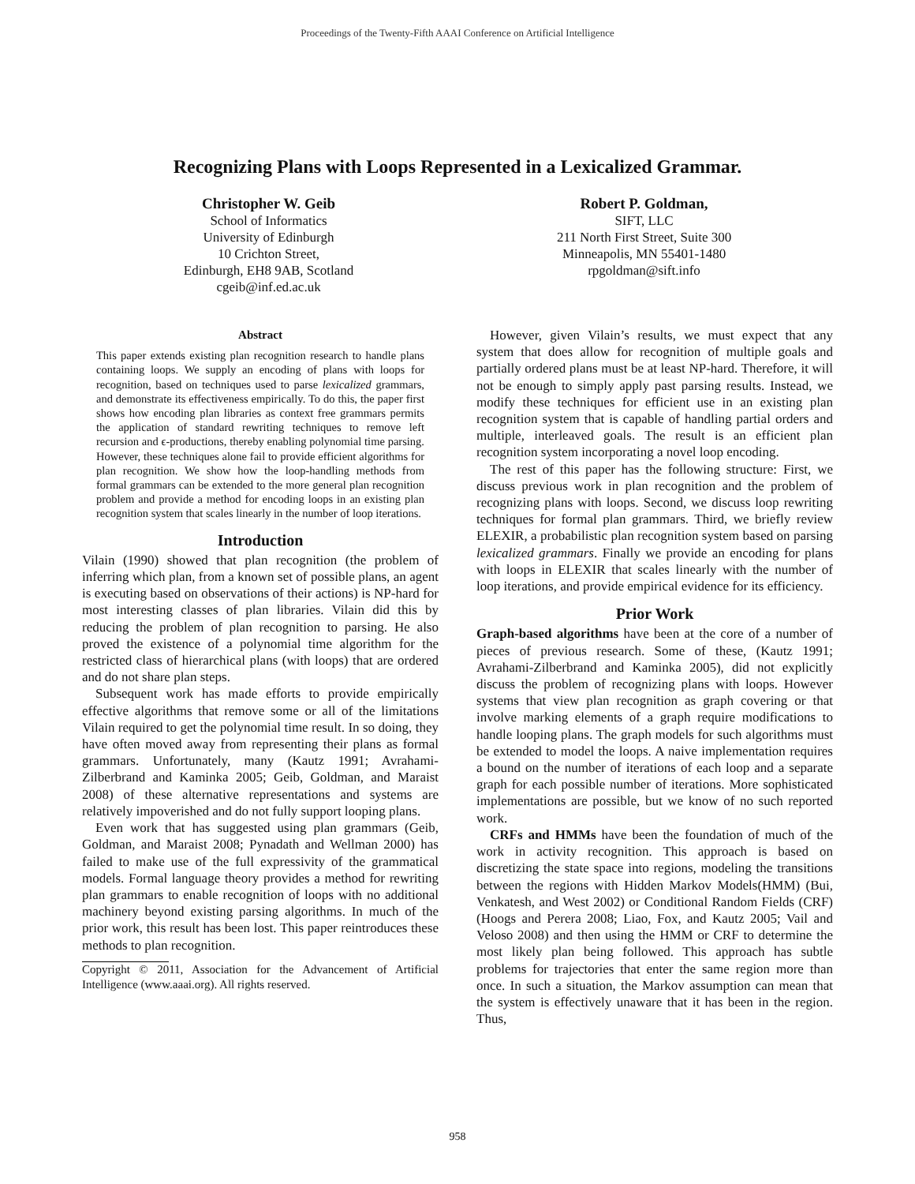Proceedings of the Twenty-Fifth AAAI Conference on Artificial Intelligence
Recognizing Plans with Loops Represented in a Lexicalized Grammar.
Christopher W. Geib
School of Informatics
University of Edinburgh
10 Crichton Street,
Edinburgh, EH8 9AB, Scotland
cgeib@inf.ed.ac.uk
Robert P. Goldman,
SIFT, LLC
211 North First Street, Suite 300
Minneapolis, MN 55401-1480
rpgoldman@sift.info
Abstract
This paper extends existing plan recognition research to handle plans containing loops. We supply an encoding of plans with loops for recognition, based on techniques used to parse lexicalized grammars, and demonstrate its effectiveness empirically. To do this, the paper first shows how encoding plan libraries as context free grammars permits the application of standard rewriting techniques to remove left recursion and ϵ-productions, thereby enabling polynomial time parsing. However, these techniques alone fail to provide efficient algorithms for plan recognition. We show how the loop-handling methods from formal grammars can be extended to the more general plan recognition problem and provide a method for encoding loops in an existing plan recognition system that scales linearly in the number of loop iterations.
Introduction
Vilain (1990) showed that plan recognition (the problem of inferring which plan, from a known set of possible plans, an agent is executing based on observations of their actions) is NP-hard for most interesting classes of plan libraries. Vilain did this by reducing the problem of plan recognition to parsing. He also proved the existence of a polynomial time algorithm for the restricted class of hierarchical plans (with loops) that are ordered and do not share plan steps.
Subsequent work has made efforts to provide empirically effective algorithms that remove some or all of the limitations Vilain required to get the polynomial time result. In so doing, they have often moved away from representing their plans as formal grammars. Unfortunately, many (Kautz 1991; Avrahami-Zilberbrand and Kaminka 2005; Geib, Goldman, and Maraist 2008) of these alternative representations and systems are relatively impoverished and do not fully support looping plans.
Even work that has suggested using plan grammars (Geib, Goldman, and Maraist 2008; Pynadath and Wellman 2000) has failed to make use of the full expressivity of the grammatical models. Formal language theory provides a method for rewriting plan grammars to enable recognition of loops with no additional machinery beyond existing parsing algorithms. In much of the prior work, this result has been lost. This paper reintroduces these methods to plan recognition.
Copyright © 2011, Association for the Advancement of Artificial Intelligence (www.aaai.org). All rights reserved.
However, given Vilain’s results, we must expect that any system that does allow for recognition of multiple goals and partially ordered plans must be at least NP-hard. Therefore, it will not be enough to simply apply past parsing results. Instead, we modify these techniques for efficient use in an existing plan recognition system that is capable of handling partial orders and multiple, interleaved goals. The result is an efficient plan recognition system incorporating a novel loop encoding.
The rest of this paper has the following structure: First, we discuss previous work in plan recognition and the problem of recognizing plans with loops. Second, we discuss loop rewriting techniques for formal plan grammars. Third, we briefly review ELEXIR, a probabilistic plan recognition system based on parsing lexicalized grammars. Finally we provide an encoding for plans with loops in ELEXIR that scales linearly with the number of loop iterations, and provide empirical evidence for its efficiency.
Prior Work
Graph-based algorithms have been at the core of a number of pieces of previous research. Some of these, (Kautz 1991; Avrahami-Zilberbrand and Kaminka 2005), did not explicitly discuss the problem of recognizing plans with loops. However systems that view plan recognition as graph covering or that involve marking elements of a graph require modifications to handle looping plans. The graph models for such algorithms must be extended to model the loops. A naive implementation requires a bound on the number of iterations of each loop and a separate graph for each possible number of iterations. More sophisticated implementations are possible, but we know of no such reported work.
CRFs and HMMs have been the foundation of much of the work in activity recognition. This approach is based on discretizing the state space into regions, modeling the transitions between the regions with Hidden Markov Models(HMM) (Bui, Venkatesh, and West 2002) or Conditional Random Fields (CRF) (Hoogs and Perera 2008; Liao, Fox, and Kautz 2005; Vail and Veloso 2008) and then using the HMM or CRF to determine the most likely plan being followed. This approach has subtle problems for trajectories that enter the same region more than once. In such a situation, the Markov assumption can mean that the system is effectively unaware that it has been in the region. Thus,
958